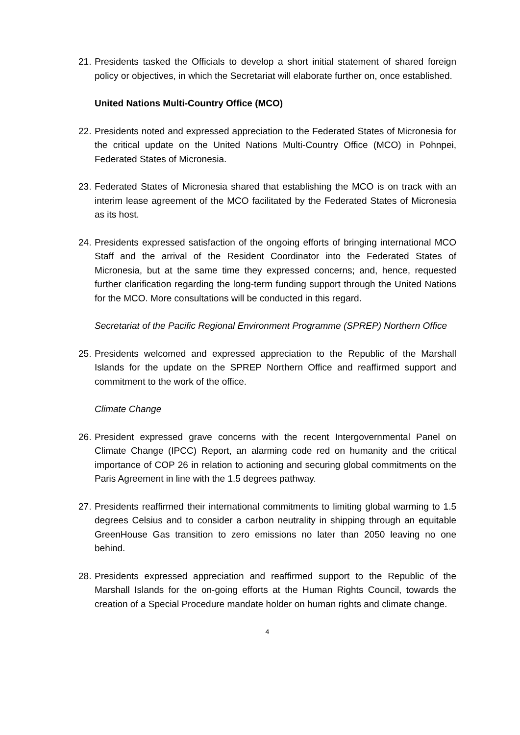21. Presidents tasked the Officials to develop a short initial statement of shared foreign policy or objectives, in which the Secretariat will elaborate further on, once established.
United Nations Multi-Country Office (MCO)
22. Presidents noted and expressed appreciation to the Federated States of Micronesia for the critical update on the United Nations Multi-Country Office (MCO) in Pohnpei, Federated States of Micronesia.
23. Federated States of Micronesia shared that establishing the MCO is on track with an interim lease agreement of the MCO facilitated by the Federated States of Micronesia as its host.
24. Presidents expressed satisfaction of the ongoing efforts of bringing international MCO Staff and the arrival of the Resident Coordinator into the Federated States of Micronesia, but at the same time they expressed concerns; and, hence, requested further clarification regarding the long-term funding support through the United Nations for the MCO. More consultations will be conducted in this regard.
Secretariat of the Pacific Regional Environment Programme (SPREP) Northern Office
25. Presidents welcomed and expressed appreciation to the Republic of the Marshall Islands for the update on the SPREP Northern Office and reaffirmed support and commitment to the work of the office.
Climate Change
26. President expressed grave concerns with the recent Intergovernmental Panel on Climate Change (IPCC) Report, an alarming code red on humanity and the critical importance of COP 26 in relation to actioning and securing global commitments on the Paris Agreement in line with the 1.5 degrees pathway.
27. Presidents reaffirmed their international commitments to limiting global warming to 1.5 degrees Celsius and to consider a carbon neutrality in shipping through an equitable GreenHouse Gas transition to zero emissions no later than 2050 leaving no one behind.
28. Presidents expressed appreciation and reaffirmed support to the Republic of the Marshall Islands for the on-going efforts at the Human Rights Council, towards the creation of a Special Procedure mandate holder on human rights and climate change.
4